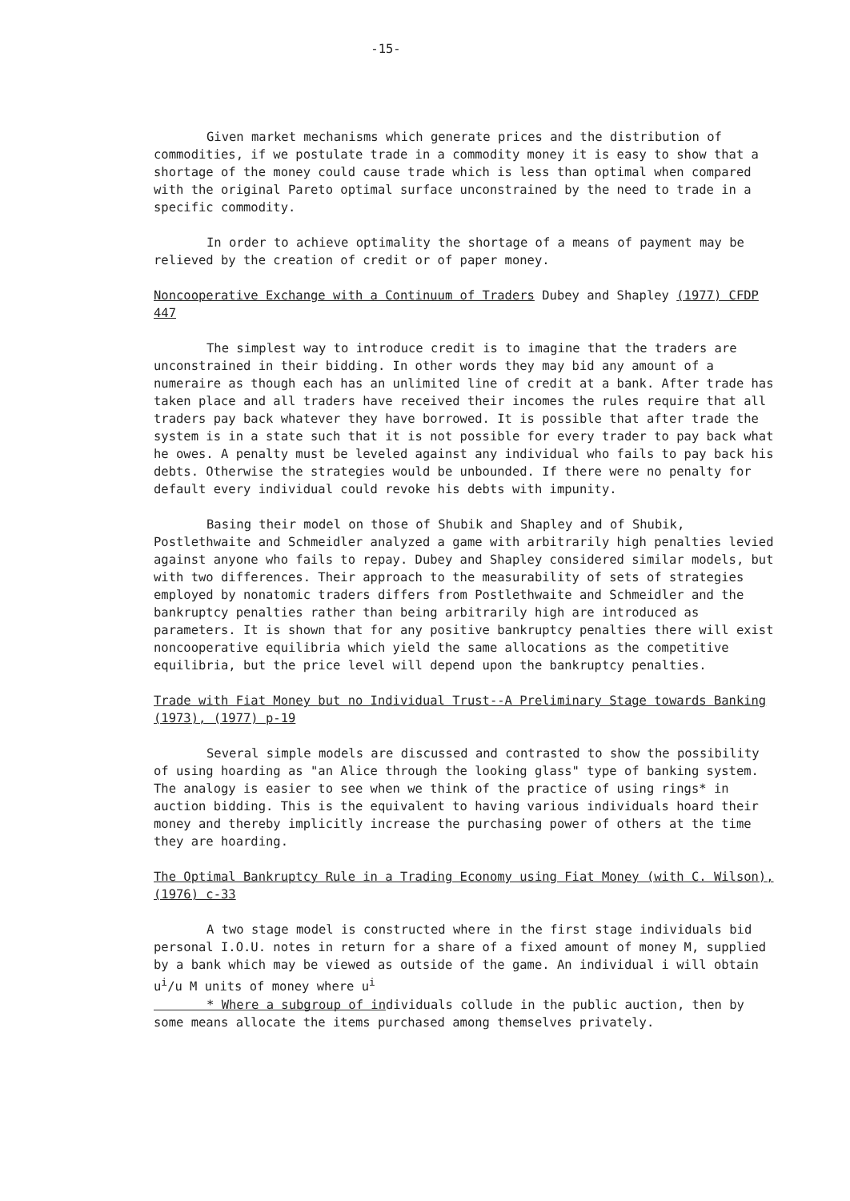-15-
Given market mechanisms which generate prices and the distribution of commodities, if we postulate trade in a commodity money it is easy to show that a shortage of the money could cause trade which is less than optimal when compared with the original Pareto optimal surface unconstrained by the need to trade in a specific commodity.
In order to achieve optimality the shortage of a means of payment may be relieved by the creation of credit or of paper money.
Noncooperative Exchange with a Continuum of Traders Dubey and Shapley (1977) CFDP 447
The simplest way to introduce credit is to imagine that the traders are unconstrained in their bidding. In other words they may bid any amount of a numeraire as though each has an unlimited line of credit at a bank. After trade has taken place and all traders have received their incomes the rules require that all traders pay back whatever they have borrowed. It is possible that after trade the system is in a state such that it is not possible for every trader to pay back what he owes. A penalty must be leveled against any individual who fails to pay back his debts. Otherwise the strategies would be unbounded. If there were no penalty for default every individual could revoke his debts with impunity.
Basing their model on those of Shubik and Shapley and of Shubik, Postlethwaite and Schmeidler analyzed a game with arbitrarily high penalties levied against anyone who fails to repay. Dubey and Shapley considered similar models, but with two differences. Their approach to the measurability of sets of strategies employed by nonatomic traders differs from Postlethwaite and Schmeidler and the bankruptcy penalties rather than being arbitrarily high are introduced as parameters. It is shown that for any positive bankruptcy penalties there will exist noncooperative equilibria which yield the same allocations as the competitive equilibria, but the price level will depend upon the bankruptcy penalties.
Trade with Fiat Money but no Individual Trust--A Preliminary Stage towards Banking (1973), (1977) p-19
Several simple models are discussed and contrasted to show the possibility of using hoarding as "an Alice through the looking glass" type of banking system. The analogy is easier to see when we think of the practice of using rings* in auction bidding. This is the equivalent to having various individuals hoard their money and thereby implicitly increase the purchasing power of others at the time they are hoarding.
The Optimal Bankruptcy Rule in a Trading Economy using Fiat Money (with C. Wilson), (1976) c-33
A two stage model is constructed where in the first stage individuals bid personal I.O.U. notes in return for a share of a fixed amount of money M, supplied by a bank which may be viewed as outside of the game. An individual i will obtain u<sup>i</sup>/u M units of money where u<sup>i</sup>
* Where a subgroup of individuals collude in the public auction, then by some means allocate the items purchased among themselves privately.